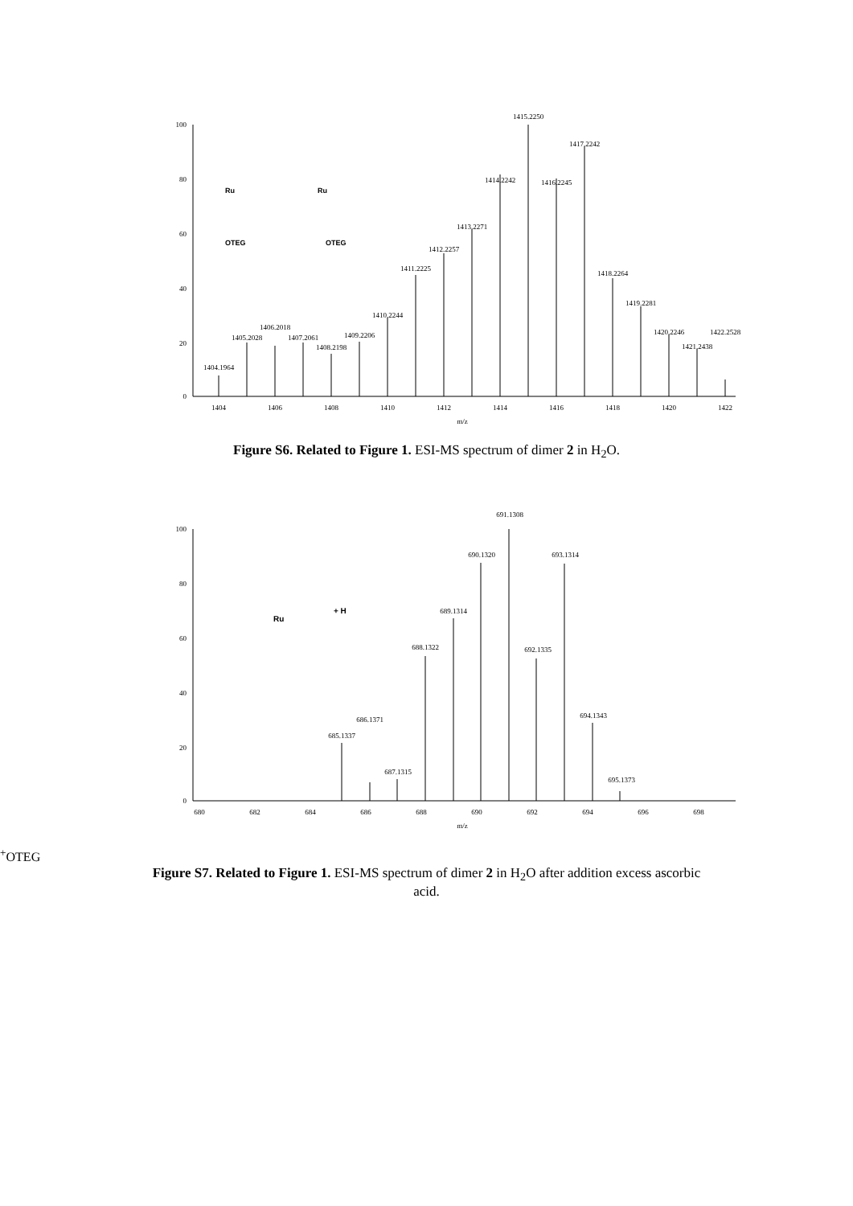100
80
60
40
20
0
1404
1406
1408
1410
1412
1414
1416
1418
1420
1422
m/z
1404.1964
1405.2028
1406.2018
1407.2061
1408.2198
1409.2206
1410.2244
1411.2225
1412.2257
1413.2271
1414.2242
1415.2250
1416.2245
1417.2242
1418.2264
1419.2281
1420.2246
1421.2438
1422.2528
Ru
Ru
OTEG
OTEG
Figure S6. Related to Figure 1. ESI-MS spectrum of dimer 2 in H<sub>2</sub>O.
100
80
60
40
20
0
680
682
684
686
688
690
692
694
696
698
m/z
685.1337
686.1371
687.1315
688.1322
689.1314
690.1320
691.1308
692.1335
693.1314
694.1343
695.1373
Ru
+ H+
OTEG
Figure S7. Related to Figure 1. ESI-MS spectrum of dimer 2 in H<sub>2</sub>O after addition excess ascorbic acid.